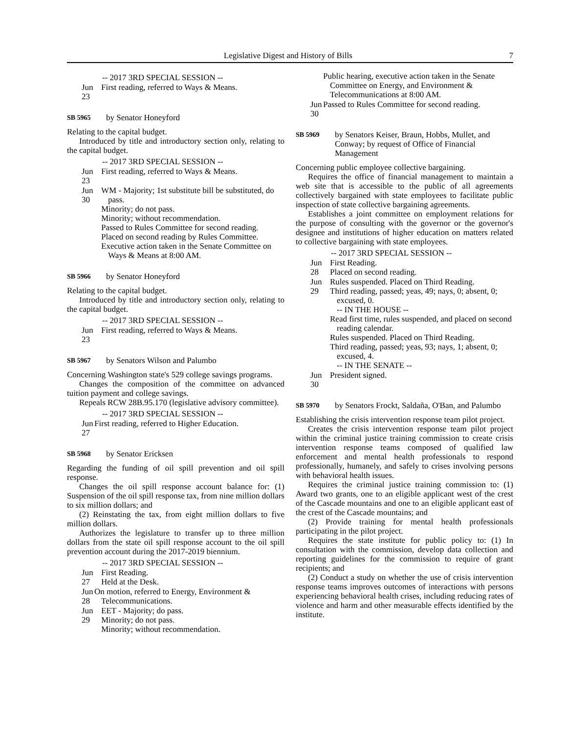Legislative Digest and History of Bills 7
-- 2017 3RD SPECIAL SESSION --
Jun 23 First reading, referred to Ways & Means.
SB 5965 by Senator Honeyford
Relating to the capital budget.
Introduced by title and introductory section only, relating to the capital budget.
-- 2017 3RD SPECIAL SESSION --
Jun 23 First reading, referred to Ways & Means.
Jun 30
WM - Majority; 1st substitute bill be substituted, do pass.
Minority; do not pass.
Minority; without recommendation.
Passed to Rules Committee for second reading.
Placed on second reading by Rules Committee.
Executive action taken in the Senate Committee on Ways & Means at 8:00 AM.
SB 5966 by Senator Honeyford
Relating to the capital budget.
Introduced by title and introductory section only, relating to the capital budget.
-- 2017 3RD SPECIAL SESSION --
Jun 23 First reading, referred to Ways & Means.
SB 5967 by Senators Wilson and Palumbo
Concerning Washington state's 529 college savings programs.
Changes the composition of the committee on advanced tuition payment and college savings.
Repeals RCW 28B.95.170 (legislative advisory committee).
-- 2017 3RD SPECIAL SESSION --
Jun 27
First reading, referred to Higher Education.
SB 5968 by Senator Ericksen
Regarding the funding of oil spill prevention and oil spill response.
Changes the oil spill response account balance for: (1) Suspension of the oil spill response tax, from nine million dollars to six million dollars; and
(2) Reinstating the tax, from eight million dollars to five million dollars.
Authorizes the legislature to transfer up to three million dollars from the state oil spill response account to the oil spill prevention account during the 2017-2019 biennium.
-- 2017 3RD SPECIAL SESSION --
Jun 27
First Reading.
Held at the Desk.
Jun 28
On motion, referred to Energy, Environment & Telecommunications.
Jun 29
EET - Majority; do pass.
Minority; do not pass.
Minority; without recommendation.
Public hearing, executive action taken in the Senate Committee on Energy, and Environment & Telecommunications at 8:00 AM.
Jun 30
Passed to Rules Committee for second reading.
SB 5969 by Senators Keiser, Braun, Hobbs, Mullet, and Conway; by request of Office of Financial Management
Concerning public employee collective bargaining.
Requires the office of financial management to maintain a web site that is accessible to the public of all agreements collectively bargained with state employees to facilitate public inspection of state collective bargaining agreements.
Establishes a joint committee on employment relations for the purpose of consulting with the governor or the governor's designee and institutions of higher education on matters related to collective bargaining with state employees.
-- 2017 3RD SPECIAL SESSION --
Jun 28
First Reading.
Placed on second reading.
Jun 29
Rules suspended. Placed on Third Reading.
Third reading, passed; yeas, 49; nays, 0; absent, 0; excused, 0.
-- IN THE HOUSE --
Read first time, rules suspended, and placed on second reading calendar.
Rules suspended. Placed on Third Reading.
Third reading, passed; yeas, 93; nays, 1; absent, 0; excused, 4.
-- IN THE SENATE --
Jun 30 President signed.
SB 5970 by Senators Frockt, Saldaña, O'Ban, and Palumbo
Establishing the crisis intervention response team pilot project.
Creates the crisis intervention response team pilot project within the criminal justice training commission to create crisis intervention response teams composed of qualified law enforcement and mental health professionals to respond professionally, humanely, and safely to crises involving persons with behavioral health issues.
Requires the criminal justice training commission to: (1) Award two grants, one to an eligible applicant west of the crest of the Cascade mountains and one to an eligible applicant east of the crest of the Cascade mountains; and
(2) Provide training for mental health professionals participating in the pilot project.
Requires the state institute for public policy to: (1) In consultation with the commission, develop data collection and reporting guidelines for the commission to require of grant recipients; and
(2) Conduct a study on whether the use of crisis intervention response teams improves outcomes of interactions with persons experiencing behavioral health crises, including reducing rates of violence and harm and other measurable effects identified by the institute.